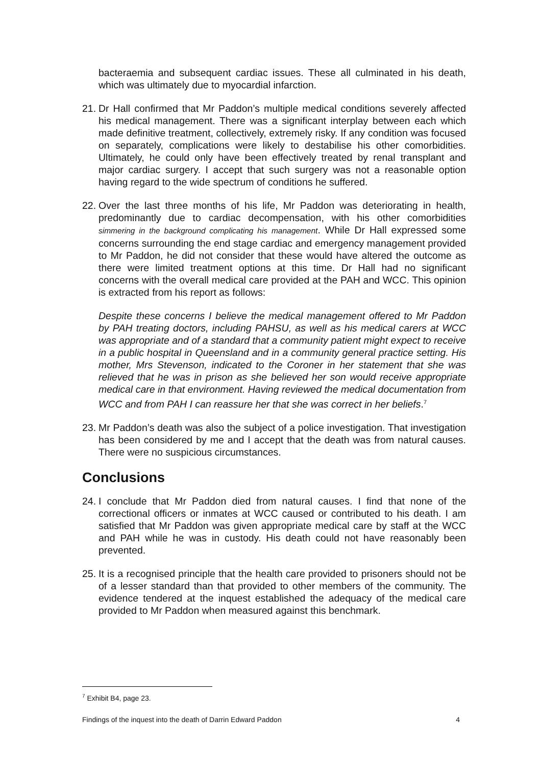bacteraemia and subsequent cardiac issues. These all culminated in his death, which was ultimately due to myocardial infarction.
21.
Dr Hall confirmed that Mr Paddon’s multiple medical conditions severely affected his medical management. There was a significant interplay between each which made definitive treatment, collectively, extremely risky. If any condition was focused on separately, complications were likely to destabilise his other comorbidities. Ultimately, he could only have been effectively treated by renal transplant and major cardiac surgery. I accept that such surgery was not a reasonable option having regard to the wide spectrum of conditions he suffered.
22.
Over the last three months of his life, Mr Paddon was deteriorating in health, predominantly due to cardiac decompensation, with his other comorbidities simmering in the background complicating his management. While Dr Hall expressed some concerns surrounding the end stage cardiac and emergency management provided to Mr Paddon, he did not consider that these would have altered the outcome as there were limited treatment options at this time. Dr Hall had no significant concerns with the overall medical care provided at the PAH and WCC. This opinion is extracted from his report as follows:
Despite these concerns I believe the medical management offered to Mr Paddon by PAH treating doctors, including PAHSU, as well as his medical carers at WCC was appropriate and of a standard that a community patient might expect to receive in a public hospital in Queensland and in a community general practice setting. His mother, Mrs Stevenson, indicated to the Coroner in her statement that she was relieved that he was in prison as she believed her son would receive appropriate medical care in that environment. Having reviewed the medical documentation from WCC and from PAH I can reassure her that she was correct in her beliefs.<sup>7</sup>
23.
Mr Paddon’s death was also the subject of a police investigation. That investigation has been considered by me and I accept that the death was from natural causes. There were no suspicious circumstances.
Conclusions
24.
I conclude that Mr Paddon died from natural causes. I find that none of the correctional officers or inmates at WCC caused or contributed to his death. I am satisfied that Mr Paddon was given appropriate medical care by staff at the WCC and PAH while he was in custody. His death could not have reasonably been prevented.
25.
It is a recognised principle that the health care provided to prisoners should not be of a lesser standard than that provided to other members of the community. The evidence tendered at the inquest established the adequacy of the medical care provided to Mr Paddon when measured against this benchmark.
<sup>7</sup> Exhibit B4, page 23.
Findings of the inquest into the death of Darrin Edward Paddon 4